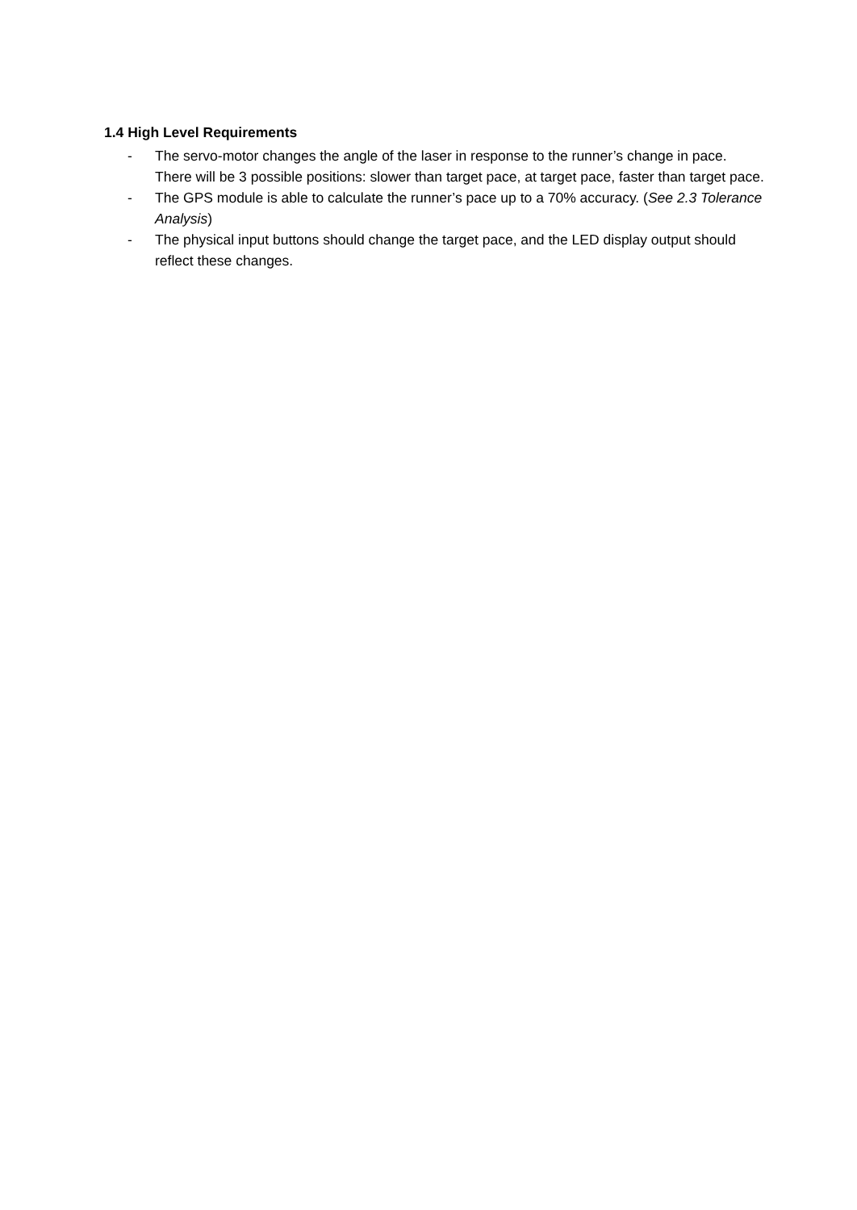1.4 High Level Requirements
- The servo-motor changes the angle of the laser in response to the runner’s change in pace. There will be 3 possible positions: slower than target pace, at target pace, faster than target pace.
- The GPS module is able to calculate the runner’s pace up to a 70% accuracy. (See 2.3 Tolerance Analysis)
- The physical input buttons should change the target pace, and the LED display output should reflect these changes.